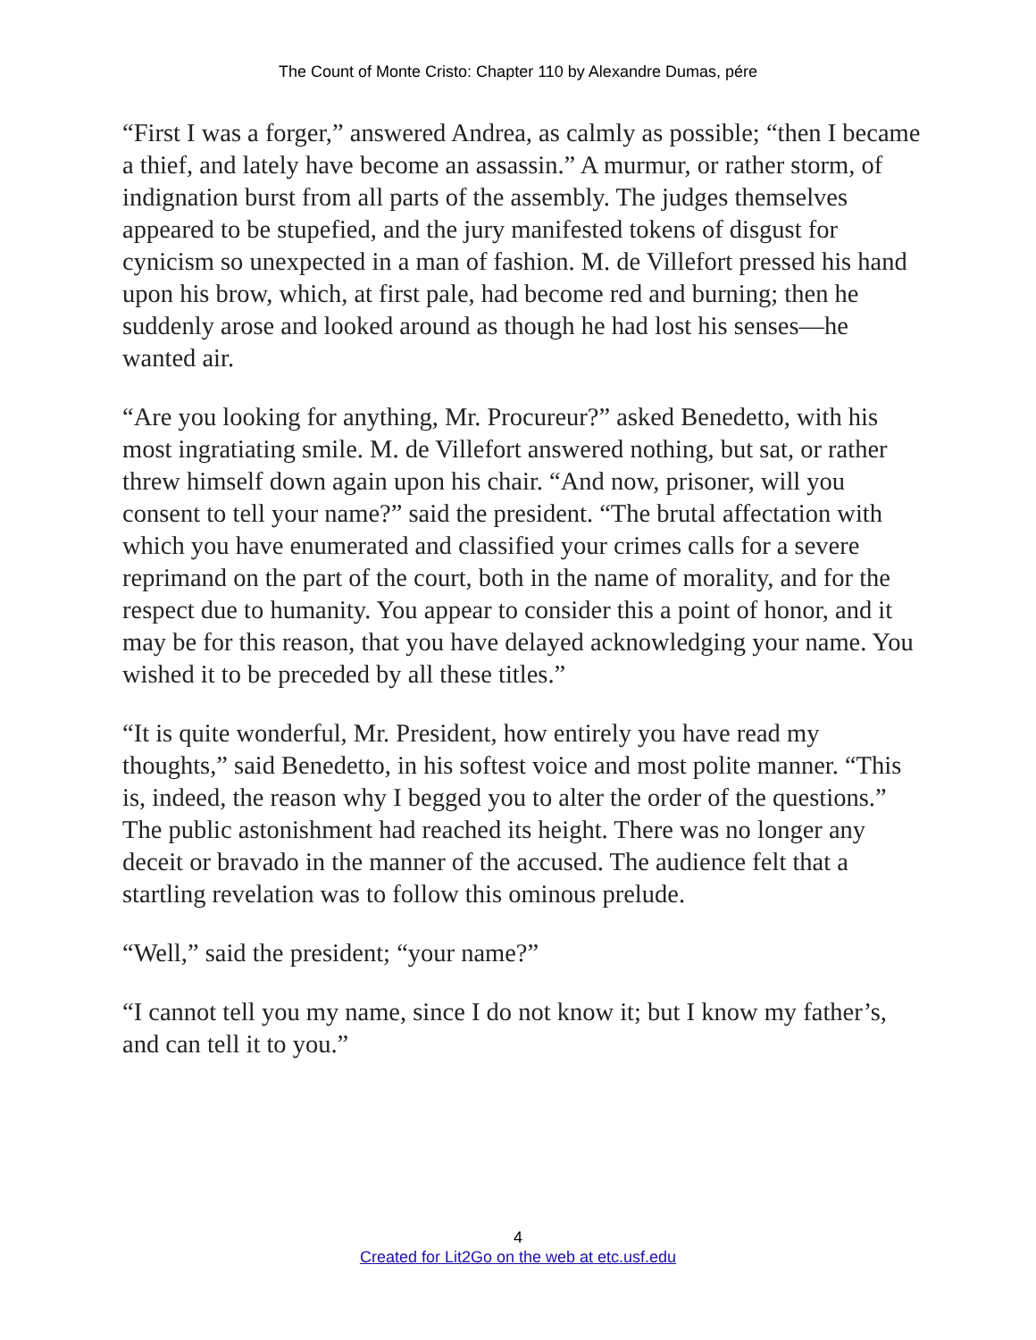The Count of Monte Cristo: Chapter 110 by Alexandre Dumas, pére
“First I was a forger,” answered Andrea, as calmly as possible; “then I became a thief, and lately have become an assassin.” A murmur, or rather storm, of indignation burst from all parts of the assembly. The judges themselves appeared to be stupefied, and the jury manifested tokens of disgust for cynicism so unexpected in a man of fashion. M. de Villefort pressed his hand upon his brow, which, at first pale, had become red and burning; then he suddenly arose and looked around as though he had lost his senses—he wanted air.
“Are you looking for anything, Mr. Procureur?” asked Benedetto, with his most ingratiating smile. M. de Villefort answered nothing, but sat, or rather threw himself down again upon his chair. “And now, prisoner, will you consent to tell your name?” said the president. “The brutal affectation with which you have enumerated and classified your crimes calls for a severe reprimand on the part of the court, both in the name of morality, and for the respect due to humanity. You appear to consider this a point of honor, and it may be for this reason, that you have delayed acknowledging your name. You wished it to be preceded by all these titles.”
“It is quite wonderful, Mr. President, how entirely you have read my thoughts,” said Benedetto, in his softest voice and most polite manner. “This is, indeed, the reason why I begged you to alter the order of the questions.” The public astonishment had reached its height. There was no longer any deceit or bravado in the manner of the accused. The audience felt that a startling revelation was to follow this ominous prelude.
“Well,” said the president; “your name?”
“I cannot tell you my name, since I do not know it; but I know my father’s, and can tell it to you.”
4
Created for Lit2Go on the web at etc.usf.edu